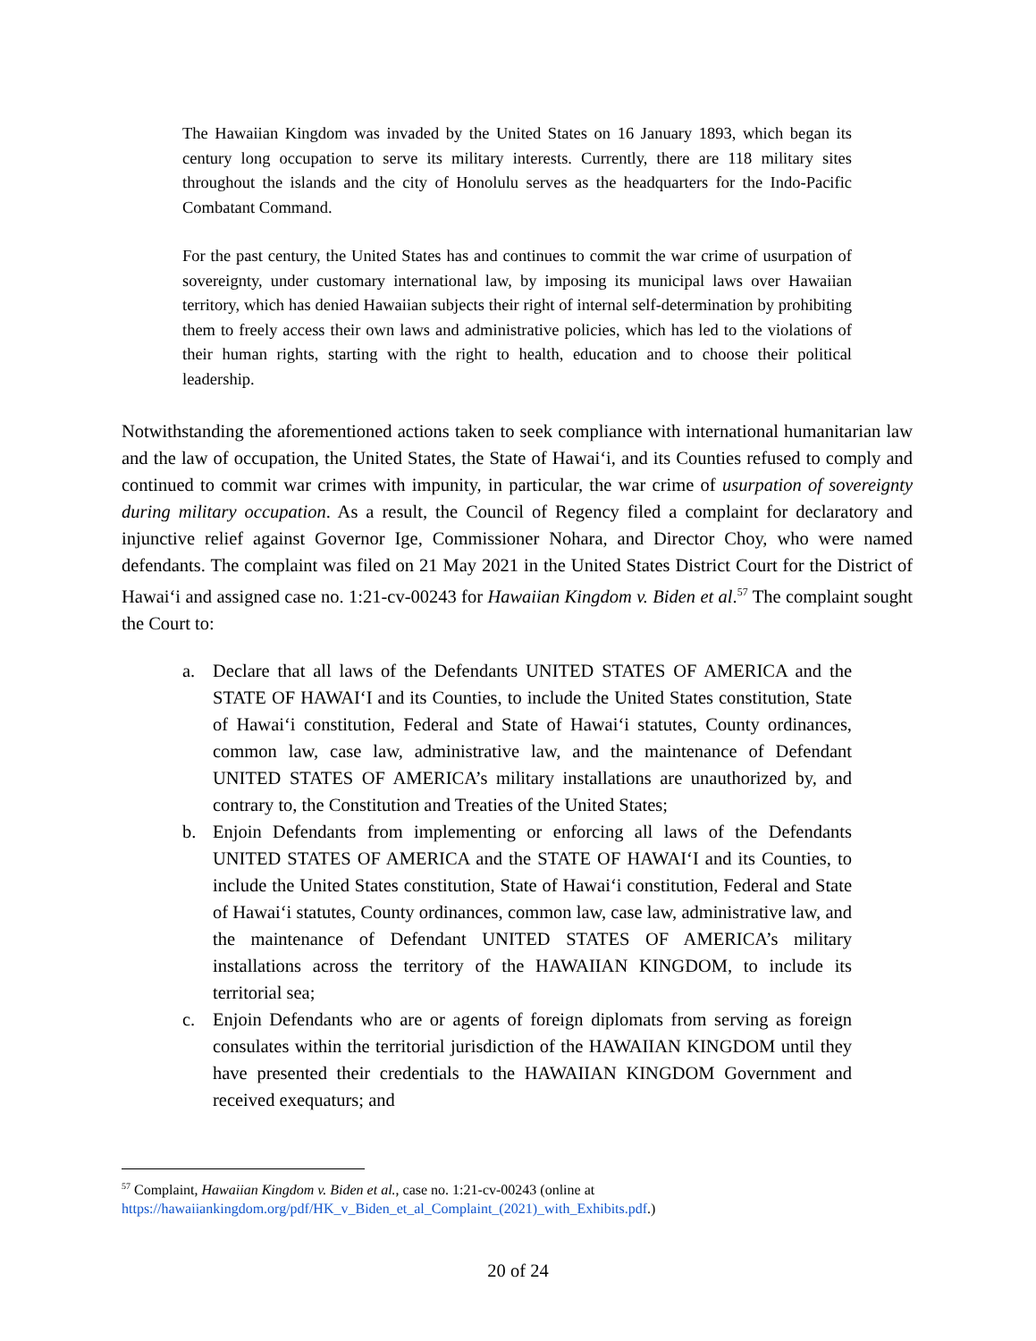The Hawaiian Kingdom was invaded by the United States on 16 January 1893, which began its century long occupation to serve its military interests. Currently, there are 118 military sites throughout the islands and the city of Honolulu serves as the headquarters for the Indo-Pacific Combatant Command.
For the past century, the United States has and continues to commit the war crime of usurpation of sovereignty, under customary international law, by imposing its municipal laws over Hawaiian territory, which has denied Hawaiian subjects their right of internal self-determination by prohibiting them to freely access their own laws and administrative policies, which has led to the violations of their human rights, starting with the right to health, education and to choose their political leadership.
Notwithstanding the aforementioned actions taken to seek compliance with international humanitarian law and the law of occupation, the United States, the State of Hawaiʻi, and its Counties refused to comply and continued to commit war crimes with impunity, in particular, the war crime of usurpation of sovereignty during military occupation. As a result, the Council of Regency filed a complaint for declaratory and injunctive relief against Governor Ige, Commissioner Nohara, and Director Choy, who were named defendants. The complaint was filed on 21 May 2021 in the United States District Court for the District of Hawaiʻi and assigned case no. 1:21-cv-00243 for Hawaiian Kingdom v. Biden et al.<sup>57</sup> The complaint sought the Court to:
a. Declare that all laws of the Defendants UNITED STATES OF AMERICA and the STATE OF HAWAIʻI and its Counties, to include the United States constitution, State of Hawaiʻi constitution, Federal and State of Hawaiʻi statutes, County ordinances, common law, case law, administrative law, and the maintenance of Defendant UNITED STATES OF AMERICA’s military installations are unauthorized by, and contrary to, the Constitution and Treaties of the United States;
b. Enjoin Defendants from implementing or enforcing all laws of the Defendants UNITED STATES OF AMERICA and the STATE OF HAWAIʻI and its Counties, to include the United States constitution, State of Hawaiʻi constitution, Federal and State of Hawaiʻi statutes, County ordinances, common law, case law, administrative law, and the maintenance of Defendant UNITED STATES OF AMERICA’s military installations across the territory of the HAWAIIAN KINGDOM, to include its territorial sea;
c. Enjoin Defendants who are or agents of foreign diplomats from serving as foreign consulates within the territorial jurisdiction of the HAWAIIAN KINGDOM until they have presented their credentials to the HAWAIIAN KINGDOM Government and received exequaturs; and
<sup>57</sup> Complaint, Hawaiian Kingdom v. Biden et al., case no. 1:21-cv-00243 (online at
https://hawaiiankingdom.org/pdf/HK_v_Biden_et_al_Complaint_(2021)_with_Exhibits.pdf.)
20 of 24